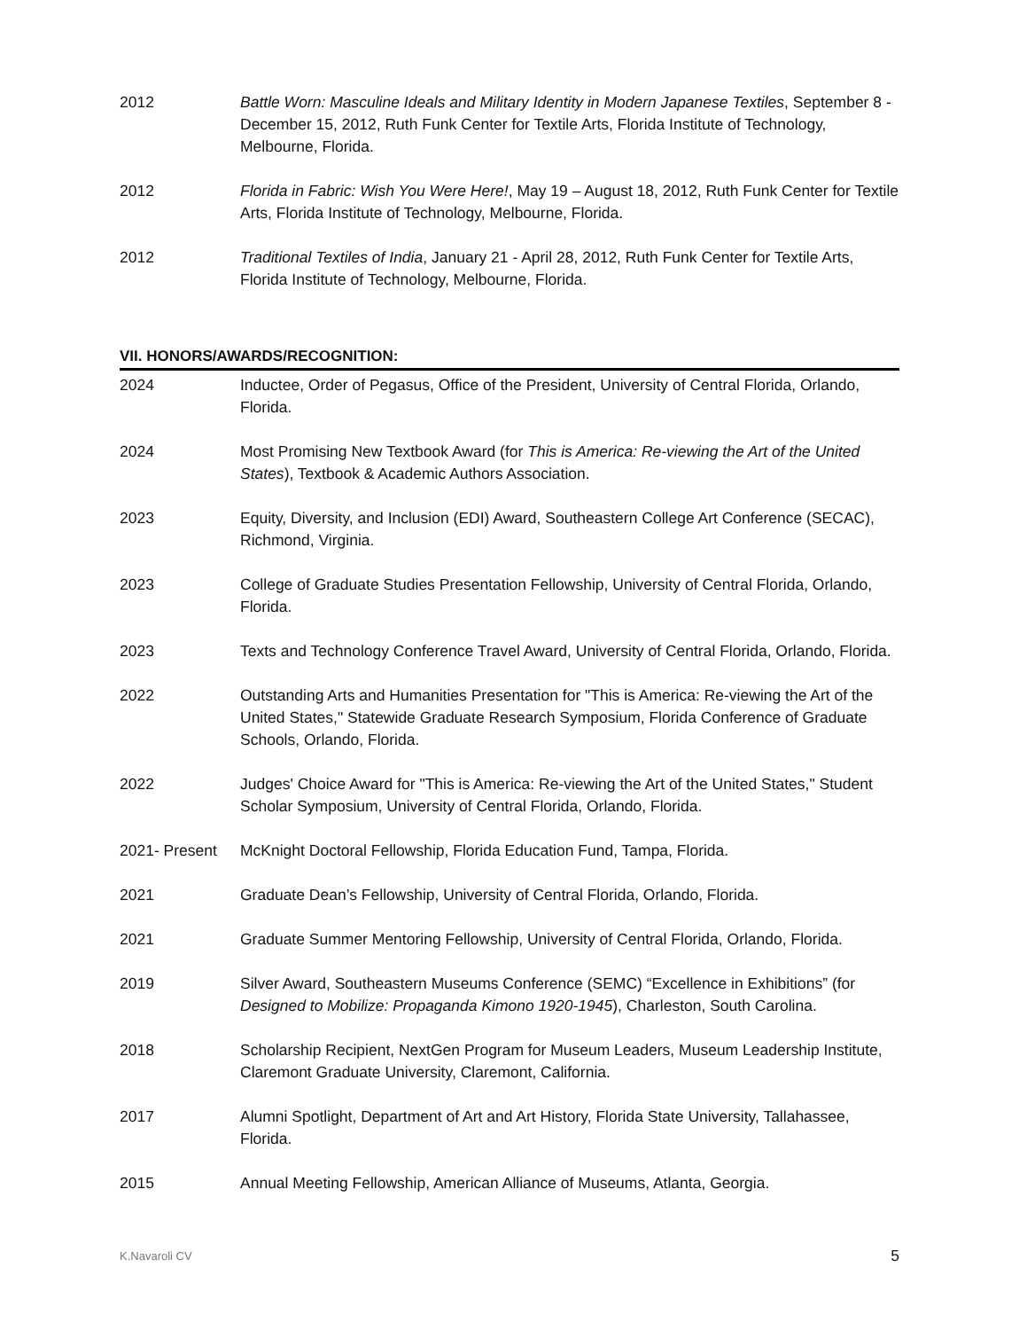2012 Battle Worn: Masculine Ideals and Military Identity in Modern Japanese Textiles, September 8 - December 15, 2012, Ruth Funk Center for Textile Arts, Florida Institute of Technology, Melbourne, Florida.
2012 Florida in Fabric: Wish You Were Here!, May 19 – August 18, 2012, Ruth Funk Center for Textile Arts, Florida Institute of Technology, Melbourne, Florida.
2012 Traditional Textiles of India, January 21 - April 28, 2012, Ruth Funk Center for Textile Arts, Florida Institute of Technology, Melbourne, Florida.
VII. HONORS/AWARDS/RECOGNITION:
2024 Inductee, Order of Pegasus, Office of the President, University of Central Florida, Orlando, Florida.
2024 Most Promising New Textbook Award (for This is America: Re-viewing the Art of the United States), Textbook & Academic Authors Association.
2023 Equity, Diversity, and Inclusion (EDI) Award, Southeastern College Art Conference (SECAC), Richmond, Virginia.
2023 College of Graduate Studies Presentation Fellowship, University of Central Florida, Orlando, Florida.
2023 Texts and Technology Conference Travel Award, University of Central Florida, Orlando, Florida.
2022 Outstanding Arts and Humanities Presentation for "This is America: Re-viewing the Art of the United States," Statewide Graduate Research Symposium, Florida Conference of Graduate Schools, Orlando, Florida.
2022 Judges' Choice Award for "This is America: Re-viewing the Art of the United States," Student Scholar Symposium, University of Central Florida, Orlando, Florida.
2021- Present
McKnight Doctoral Fellowship, Florida Education Fund, Tampa, Florida.
2021 Graduate Dean’s Fellowship, University of Central Florida, Orlando, Florida.
2021 Graduate Summer Mentoring Fellowship, University of Central Florida, Orlando, Florida.
2019 Silver Award, Southeastern Museums Conference (SEMC) “Excellence in Exhibitions” (for Designed to Mobilize: Propaganda Kimono 1920-1945), Charleston, South Carolina.
2018 Scholarship Recipient, NextGen Program for Museum Leaders, Museum Leadership Institute, Claremont Graduate University, Claremont, California.
2017 Alumni Spotlight, Department of Art and Art History, Florida State University, Tallahassee, Florida.
2015 Annual Meeting Fellowship, American Alliance of Museums, Atlanta, Georgia.
K.Navaroli CV 5